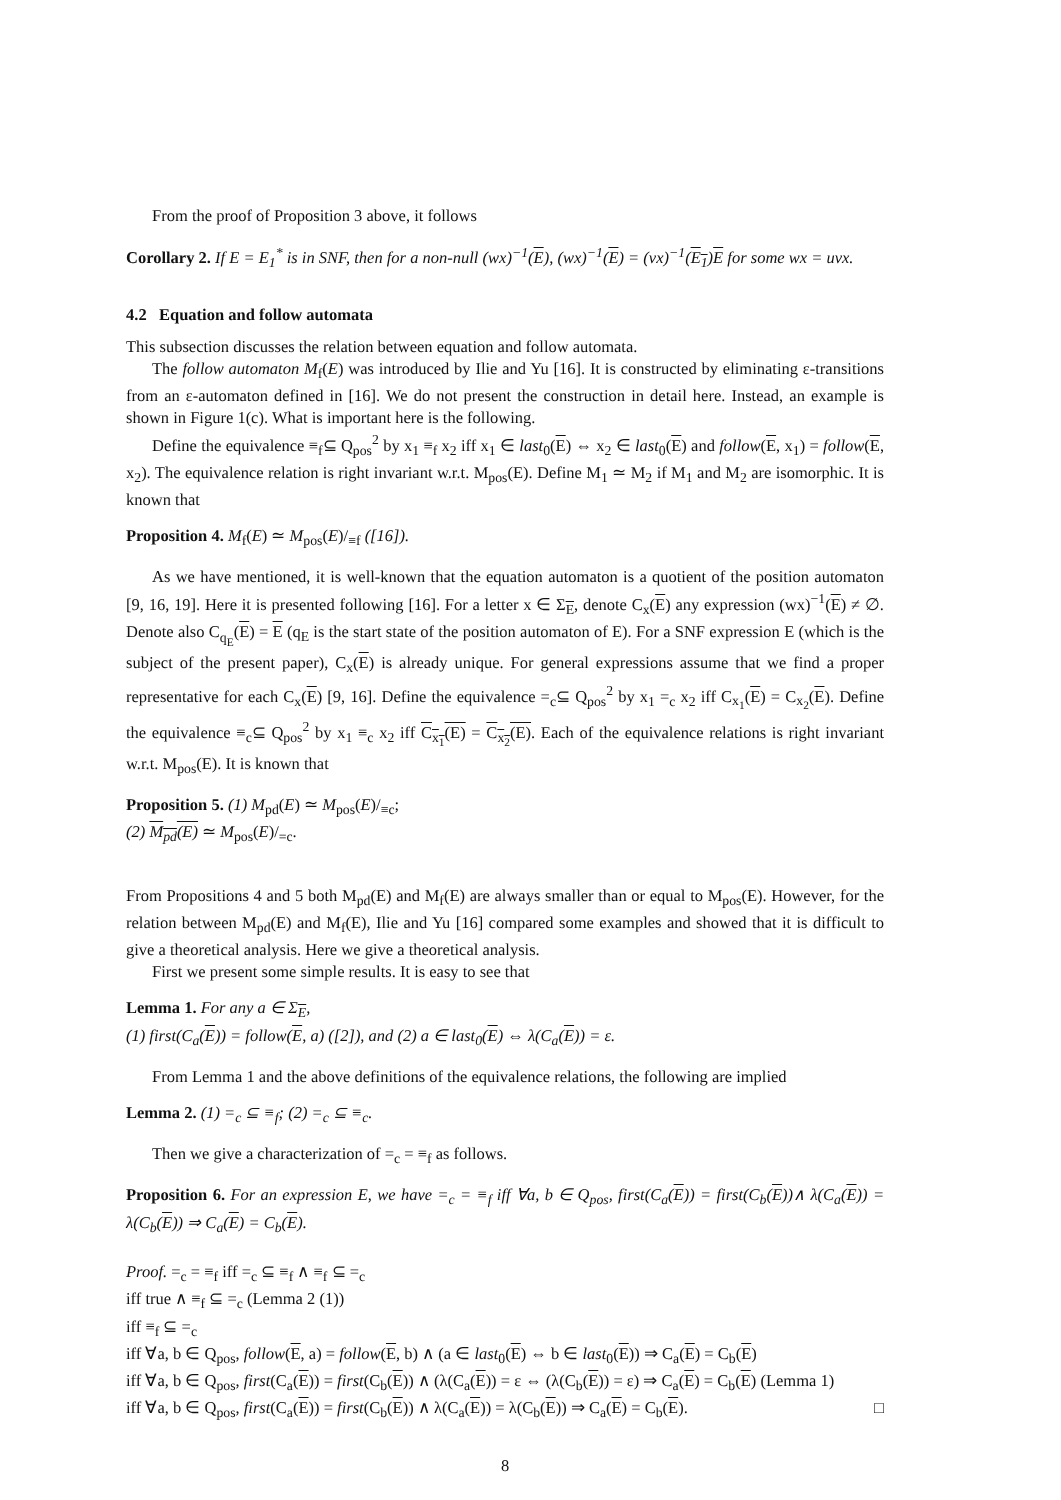From the proof of Proposition 3 above, it follows
Corollary 2. If E = E<sub>1</sub><sup>*</sup> is in SNF, then for a non-null (wx)<sup>−1</sup>(E), (wx)<sup>−1</sup>(E) = (vx)<sup>−1</sup>(E<sub>1</sub>)E for some wx = uvx.
4.2 Equation and follow automata
This subsection discusses the relation between equation and follow automata.
The follow automaton M<sub>f</sub>(E) was introduced by Ilie and Yu [16]. It is constructed by eliminating ε-transitions from an ε-automaton defined in [16]. We do not present the construction in detail here. Instead, an example is shown in Figure 1(c). What is important here is the following.
Define the equivalence ≡<sub>f</sub>⊆ Q<sub>pos</sub><sup>2</sup> by x<sub>1</sub> ≡<sub>f</sub> x<sub>2</sub> iff x<sub>1</sub> ∈ last<sub>0</sub>(E) ⇔ x<sub>2</sub> ∈ last<sub>0</sub>(E) and follow(E, x<sub>1</sub>) = follow(E, x<sub>2</sub>). The equivalence relation is right invariant w.r.t. M<sub>pos</sub>(E). Define M<sub>1</sub> ≃ M<sub>2</sub> if M<sub>1</sub> and M<sub>2</sub> are isomorphic. It is known that
Proposition 4. M<sub>f</sub>(E) ≃ M<sub>pos</sub>(E)/<sub>≡f</sub> ([16]).
As we have mentioned, it is well-known that the equation automaton is a quotient of the position automaton [9, 16, 19]. Here it is presented following [16]. For a letter x ∈ Σ<sub>E</sub>, denote C<sub>x</sub>(E) any expression (wx)<sup>−1</sup>(E) ≠ ∅. Denote also C<sub>q<sub>E</sub></sub>(E) = E (q<sub>E</sub> is the start state of the position automaton of E). For a SNF expression E (which is the subject of the present paper), C<sub>x</sub>(E) is already unique. For general expressions assume that we find a proper representative for each C<sub>x</sub>(E) [9, 16]. Define the equivalence =<sub>c</sub>⊆ Q<sub>pos</sub><sup>2</sup> by x<sub>1</sub> =<sub>c</sub> x<sub>2</sub> iff C<sub>x<sub>1</sub></sub>(E) = C<sub>x<sub>2</sub></sub>(E). Define the equivalence ≡<sub>c</sub>⊆ Q<sub>pos</sub><sup>2</sup> by x<sub>1</sub> ≡<sub>c</sub> x<sub>2</sub> iff C<sub>x<sub>1</sub></sub>(E) = C<sub>x<sub>2</sub></sub>(E). Each of the equivalence relations is right invariant w.r.t. M<sub>pos</sub>(E). It is known that
Proposition 5. (1) M<sub>pd</sub>(E) ≃ M<sub>pos</sub>(E)/<sub>≡c</sub>;
(2) M<sub>pd</sub>(E) ≃ M<sub>pos</sub>(E)/<sub>=c</sub>.
From Propositions 4 and 5 both M<sub>pd</sub>(E) and M<sub>f</sub>(E) are always smaller than or equal to M<sub>pos</sub>(E). However, for the relation between M<sub>pd</sub>(E) and M<sub>f</sub>(E), Ilie and Yu [16] compared some examples and showed that it is difficult to give a theoretical analysis. Here we give a theoretical analysis.
First we present some simple results. It is easy to see that
Lemma 1. For any a ∈ Σ<sub>E</sub>,
(1) first(C<sub>a</sub>(E)) = follow(E, a) ([2]), and (2) a ∈ last<sub>0</sub>(E) ⇔ λ(C<sub>a</sub>(E)) = ε.
From Lemma 1 and the above definitions of the equivalence relations, the following are implied
Lemma 2. (1) =<sub>c</sub> ⊆ ≡<sub>f</sub>; (2) =<sub>c</sub> ⊆ ≡<sub>c</sub>.
Then we give a characterization of =<sub>c</sub> = ≡<sub>f</sub> as follows.
Proposition 6. For an expression E, we have =<sub>c</sub> = ≡<sub>f</sub> iff ∀a, b ∈ Q<sub>pos</sub>, first(C<sub>a</sub>(E)) = first(C<sub>b</sub>(E))∧ λ(C<sub>a</sub>(E)) = λ(C<sub>b</sub>(E)) ⇒ C<sub>a</sub>(E) = C<sub>b</sub>(E).
Proof. =<sub>c</sub> = ≡<sub>f</sub> iff =<sub>c</sub> ⊆ ≡<sub>f</sub> ∧ ≡<sub>f</sub> ⊆ =<sub>c</sub>
iff true ∧ ≡<sub>f</sub> ⊆ =<sub>c</sub> (Lemma 2 (1))
iff ≡<sub>f</sub> ⊆ =<sub>c</sub>
iff ∀a, b ∈ Q<sub>pos</sub>, follow(E, a) = follow(E, b) ∧ (a ∈ last<sub>0</sub>(E) ⇔ b ∈ last<sub>0</sub>(E)) ⇒ C<sub>a</sub>(E) = C<sub>b</sub>(E)
iff ∀a, b ∈ Q<sub>pos</sub>, first(C<sub>a</sub>(E)) = first(C<sub>b</sub>(E)) ∧ (λ(C<sub>a</sub>(E)) = ε ⇔ (λ(C<sub>b</sub>(E)) = ε) ⇒ C<sub>a</sub>(E) = C<sub>b</sub>(E) (Lemma 1)
iff ∀a, b ∈ Q<sub>pos</sub>, first(C<sub>a</sub>(E)) = first(C<sub>b</sub>(E)) ∧ λ(C<sub>a</sub>(E)) = λ(C<sub>b</sub>(E)) ⇒ C<sub>a</sub>(E) = C<sub>b</sub>(E). □
8